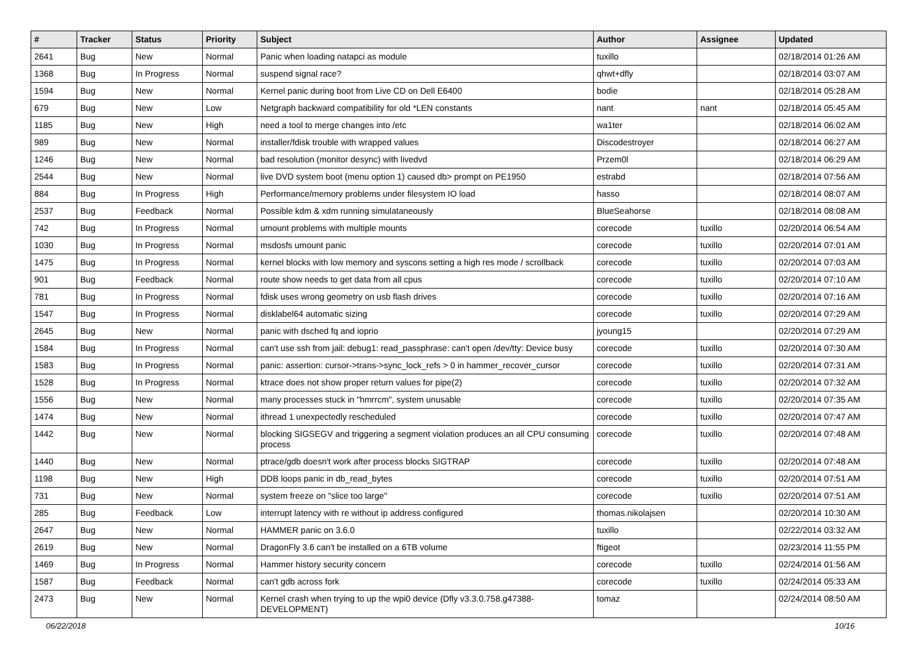| # | Tracker | Status | Priority | Subject | Author | Assignee | Updated |
| --- | --- | --- | --- | --- | --- | --- | --- |
| 2641 | Bug | New | Normal | Panic when loading natapci as module | tuxillo | | 02/18/2014 01:26 AM |
| 1368 | Bug | In Progress | Normal | suspend signal race? | qhwt+dfly | | 02/18/2014 03:07 AM |
| 1594 | Bug | New | Normal | Kernel panic during boot from Live CD on Dell E6400 | bodie | | 02/18/2014 05:28 AM |
| 679 | Bug | New | Low | Netgraph backward compatibility for old *LEN constants | nant | nant | 02/18/2014 05:45 AM |
| 1185 | Bug | New | High | need a tool to merge changes into /etc | wa1ter | | 02/18/2014 06:02 AM |
| 989 | Bug | New | Normal | installer/fdisk trouble with wrapped values | Discodestroyer | | 02/18/2014 06:27 AM |
| 1246 | Bug | New | Normal | bad resolution (monitor desync) with livedvd | Przem0l | | 02/18/2014 06:29 AM |
| 2544 | Bug | New | Normal | live DVD system boot (menu option 1) caused db> prompt on PE1950 | estrabd | | 02/18/2014 07:56 AM |
| 884 | Bug | In Progress | High | Performance/memory problems under filesystem IO load | hasso | | 02/18/2014 08:07 AM |
| 2537 | Bug | Feedback | Normal | Possible kdm & xdm running simulataneously | BlueSeahorse | | 02/18/2014 08:08 AM |
| 742 | Bug | In Progress | Normal | umount problems with multiple mounts | corecode | tuxillo | 02/20/2014 06:54 AM |
| 1030 | Bug | In Progress | Normal | msdosfs umount panic | corecode | tuxillo | 02/20/2014 07:01 AM |
| 1475 | Bug | In Progress | Normal | kernel blocks with low memory and syscons setting a high res mode / scrollback | corecode | tuxillo | 02/20/2014 07:03 AM |
| 901 | Bug | Feedback | Normal | route show needs to get data from all cpus | corecode | tuxillo | 02/20/2014 07:10 AM |
| 781 | Bug | In Progress | Normal | fdisk uses wrong geometry on usb flash drives | corecode | tuxillo | 02/20/2014 07:16 AM |
| 1547 | Bug | In Progress | Normal | disklabel64 automatic sizing | corecode | tuxillo | 02/20/2014 07:29 AM |
| 2645 | Bug | New | Normal | panic with dsched fq and ioprio | jyoung15 | | 02/20/2014 07:29 AM |
| 1584 | Bug | In Progress | Normal | can't use ssh from jail: debug1: read_passphrase: can't open /dev/tty: Device busy | corecode | tuxillo | 02/20/2014 07:30 AM |
| 1583 | Bug | In Progress | Normal | panic: assertion: cursor->trans->sync_lock_refs > 0 in hammer_recover_cursor | corecode | tuxillo | 02/20/2014 07:31 AM |
| 1528 | Bug | In Progress | Normal | ktrace does not show proper return values for pipe(2) | corecode | tuxillo | 02/20/2014 07:32 AM |
| 1556 | Bug | New | Normal | many processes stuck in "hmrrcm", system unusable | corecode | tuxillo | 02/20/2014 07:35 AM |
| 1474 | Bug | New | Normal | ithread 1 unexpectedly rescheduled | corecode | tuxillo | 02/20/2014 07:47 AM |
| 1442 | Bug | New | Normal | blocking SIGSEGV and triggering a segment violation produces an all CPU consuming process | corecode | tuxillo | 02/20/2014 07:48 AM |
| 1440 | Bug | New | Normal | ptrace/gdb doesn't work after process blocks SIGTRAP | corecode | tuxillo | 02/20/2014 07:48 AM |
| 1198 | Bug | New | High | DDB loops panic in db_read_bytes | corecode | tuxillo | 02/20/2014 07:51 AM |
| 731 | Bug | New | Normal | system freeze on "slice too large" | corecode | tuxillo | 02/20/2014 07:51 AM |
| 285 | Bug | Feedback | Low | interrupt latency with re without ip address configured | thomas.nikolajsen | | 02/20/2014 10:30 AM |
| 2647 | Bug | New | Normal | HAMMER panic on 3.6.0 | tuxillo | | 02/22/2014 03:32 AM |
| 2619 | Bug | New | Normal | DragonFly 3.6 can't be installed on a 6TB volume | ftigeot | | 02/23/2014 11:55 PM |
| 1469 | Bug | In Progress | Normal | Hammer history security concern | corecode | tuxillo | 02/24/2014 01:56 AM |
| 1587 | Bug | Feedback | Normal | can't gdb across fork | corecode | tuxillo | 02/24/2014 05:33 AM |
| 2473 | Bug | New | Normal | Kernel crash when trying to up the wpi0 device (Dfly v3.3.0.758.g47388-DEVELOPMENT) | tomaz | | 02/24/2014 08:50 AM |
06/22/2018 10/16